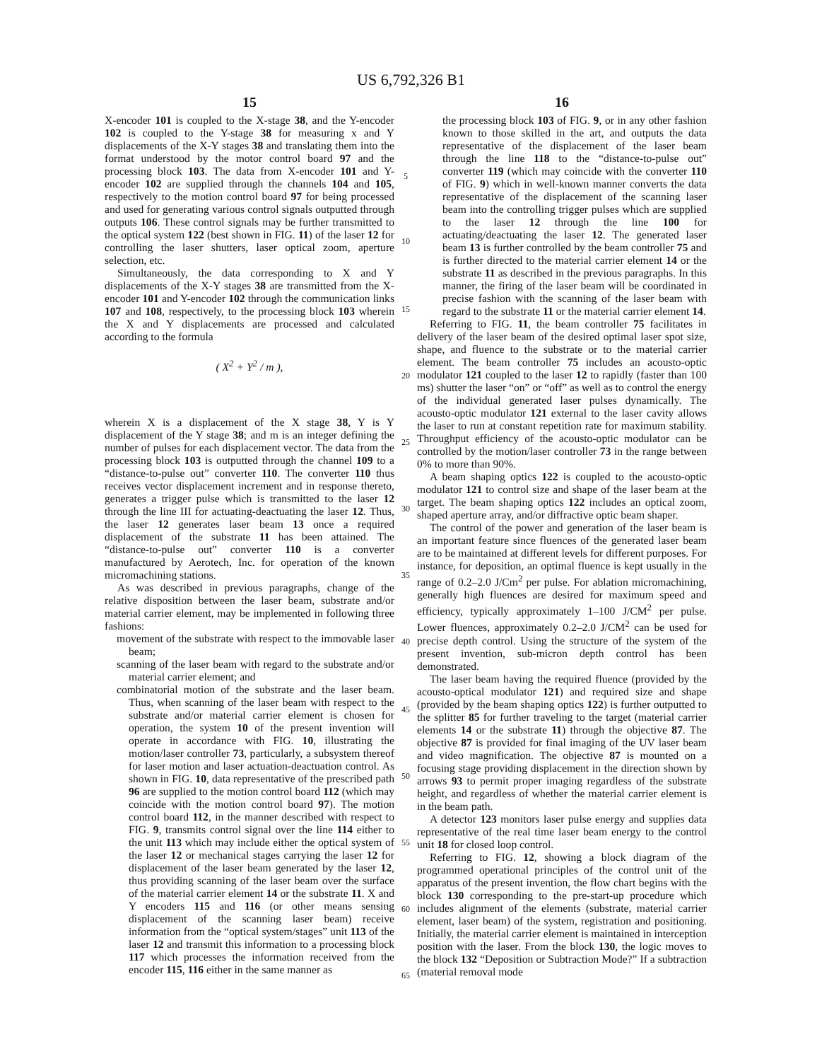US 6,792,326 B1
15
X-encoder 101 is coupled to the X-stage 38, and the Y-encoder 102 is coupled to the Y-stage 38 for measuring x and Y displacements of the X-Y stages 38 and translating them into the format understood by the motor control board 97 and the processing block 103. The data from X-encoder 101 and Y-encoder 102 are supplied through the channels 104 and 105, respectively to the motion control board 97 for being processed and used for generating various control signals outputted through outputs 106. These control signals may be further transmitted to the optical system 122 (best shown in FIG. 11) of the laser 12 for controlling the laser shutters, laser optical zoom, aperture selection, etc.
Simultaneously, the data corresponding to X and Y displacements of the X-Y stages 38 are transmitted from the X-encoder 101 and Y-encoder 102 through the communication links 107 and 108, respectively, to the processing block 103 wherein the X and Y displacements are processed and calculated according to the formula
( X<sup>2</sup> + Y<sup>2</sup> / m ),
wherein X is a displacement of the X stage 38, Y is Y displacement of the Y stage 38; and m is an integer defining the number of pulses for each displacement vector. The data from the processing block 103 is outputted through the channel 109 to a “distance-to-pulse out” converter 110. The converter 110 thus receives vector displacement increment and in response thereto, generates a trigger pulse which is transmitted to the laser 12 through the line III for actuating-deactuating the laser 12. Thus, the laser 12 generates laser beam 13 once a required displacement of the substrate 11 has been attained. The “distance-to-pulse out” converter 110 is a converter manufactured by Aerotech, Inc. for operation of the known micromachining stations.
As was described in previous paragraphs, change of the relative disposition between the laser beam, substrate and/or material carrier element, may be implemented in following three fashions:
movement of the substrate with respect to the immovable laser beam;
scanning of the laser beam with regard to the substrate and/or material carrier element; and
combinatorial motion of the substrate and the laser beam. Thus, when scanning of the laser beam with respect to the substrate and/or material carrier element is chosen for operation, the system 10 of the present invention will operate in accordance with FIG. 10, illustrating the motion/laser controller 73, particularly, a subsystem thereof for laser motion and laser actuation-deactuation control. As shown in FIG. 10, data representative of the prescribed path 96 are supplied to the motion control board 112 (which may coincide with the motion control board 97). The motion control board 112, in the manner described with respect to FIG. 9, transmits control signal over the line 114 either to the unit 113 which may include either the optical system of the laser 12 or mechanical stages carrying the laser 12 for displacement of the laser beam generated by the laser 12, thus providing scanning of the laser beam over the surface of the material carrier element 14 or the substrate 11. X and Y encoders 115 and 116 (or other means sensing displacement of the scanning laser beam) receive information from the “optical system/stages” unit 113 of the laser 12 and transmit this information to a processing block 117 which processes the information received from the encoder 115, 116 either in the same manner as
5
10
15
20
25
30
35
40
45
50
55
60
65
16
the processing block 103 of FIG. 9, or in any other fashion known to those skilled in the art, and outputs the data representative of the displacement of the laser beam through the line 118 to the “distance-to-pulse out” converter 119 (which may coincide with the converter 110 of FIG. 9) which in well-known manner converts the data representative of the displacement of the scanning laser beam into the controlling trigger pulses which are supplied to the laser 12 through the line 100 for actuating/deactuating the laser 12. The generated laser beam 13 is further controlled by the beam controller 75 and is further directed to the material carrier element 14 or the substrate 11 as described in the previous paragraphs. In this manner, the firing of the laser beam will be coordinated in precise fashion with the scanning of the laser beam with regard to the substrate 11 or the material carrier element 14.
Referring to FIG. 11, the beam controller 75 facilitates in delivery of the laser beam of the desired optimal laser spot size, shape, and fluence to the substrate or to the material carrier element. The beam controller 75 includes an acousto-optic modulator 121 coupled to the laser 12 to rapidly (faster than 100 ms) shutter the laser “on” or “off” as well as to control the energy of the individual generated laser pulses dynamically. The acousto-optic modulator 121 external to the laser cavity allows the laser to run at constant repetition rate for maximum stability. Throughput efficiency of the acousto-optic modulator can be controlled by the motion/laser controller 73 in the range between 0% to more than 90%.
A beam shaping optics 122 is coupled to the acousto-optic modulator 121 to control size and shape of the laser beam at the target. The beam shaping optics 122 includes an optical zoom, shaped aperture array, and/or diffractive optic beam shaper.
The control of the power and generation of the laser beam is an important feature since fluences of the generated laser beam are to be maintained at different levels for different purposes. For instance, for deposition, an optimal fluence is kept usually in the range of 0.2–2.0 J/Cm<sup>2</sup> per pulse. For ablation micromachining, generally high fluences are desired for maximum speed and efficiency, typically approximately 1–100 J/CM<sup>2</sup> per pulse. Lower fluences, approximately 0.2–2.0 J/CM<sup>2</sup> can be used for precise depth control. Using the structure of the system of the present invention, sub-micron depth control has been demonstrated.
The laser beam having the required fluence (provided by the acousto-optical modulator 121) and required size and shape (provided by the beam shaping optics 122) is further outputted to the splitter 85 for further traveling to the target (material carrier elements 14 or the substrate 11) through the objective 87. The objective 87 is provided for final imaging of the UV laser beam and video magnification. The objective 87 is mounted on a focusing stage providing displacement in the direction shown by arrows 93 to permit proper imaging regardless of the substrate height, and regardless of whether the material carrier element is in the beam path.
A detector 123 monitors laser pulse energy and supplies data representative of the real time laser beam energy to the control unit 18 for closed loop control.
Referring to FIG. 12, showing a block diagram of the programmed operational principles of the control unit of the apparatus of the present invention, the flow chart begins with the block 130 corresponding to the pre-start-up procedure which includes alignment of the elements (substrate, material carrier element, laser beam) of the system, registration and positioning. Initially, the material carrier element is maintained in interception position with the laser. From the block 130, the logic moves to the block 132 “Deposition or Subtraction Mode?” If a subtraction (material removal mode